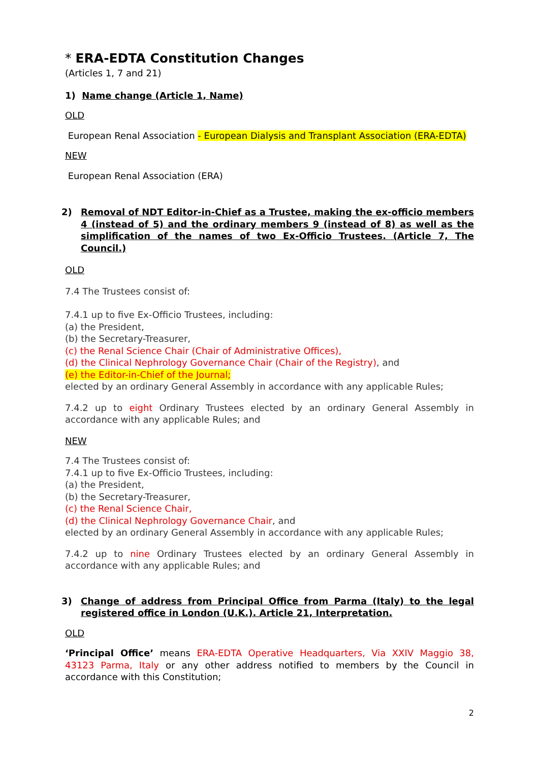* ERA-EDTA Constitution Changes
(Articles 1, 7 and 21)
1) Name change (Article 1, Name)
OLD
European Renal Association - European Dialysis and Transplant Association (ERA-EDTA)
NEW
European Renal Association (ERA)
2) Removal of NDT Editor-in-Chief as a Trustee, making the ex-officio members 4 (instead of 5) and the ordinary members 9 (instead of 8) as well as the simplification of the names of two Ex-Officio Trustees. (Article 7, The Council.)
OLD
7.4 The Trustees consist of:
7.4.1 up to five Ex-Officio Trustees, including:
(a) the President,
(b) the Secretary-Treasurer,
(c) the Renal Science Chair (Chair of Administrative Offices),
(d) the Clinical Nephrology Governance Chair (Chair of the Registry), and
(e) the Editor-in-Chief of the Journal;
elected by an ordinary General Assembly in accordance with any applicable Rules;
7.4.2 up to eight Ordinary Trustees elected by an ordinary General Assembly in accordance with any applicable Rules; and
NEW
7.4 The Trustees consist of:
7.4.1 up to five Ex-Officio Trustees, including:
(a) the President,
(b) the Secretary-Treasurer,
(c) the Renal Science Chair,
(d) the Clinical Nephrology Governance Chair, and
elected by an ordinary General Assembly in accordance with any applicable Rules;
7.4.2 up to nine Ordinary Trustees elected by an ordinary General Assembly in accordance with any applicable Rules; and
3) Change of address from Principal Office from Parma (Italy) to the legal registered office in London (U.K.). Article 21, Interpretation.
OLD
‘Principal Office’ means ERA-EDTA Operative Headquarters, Via XXIV Maggio 38, 43123 Parma, Italy or any other address notified to members by the Council in accordance with this Constitution;
2